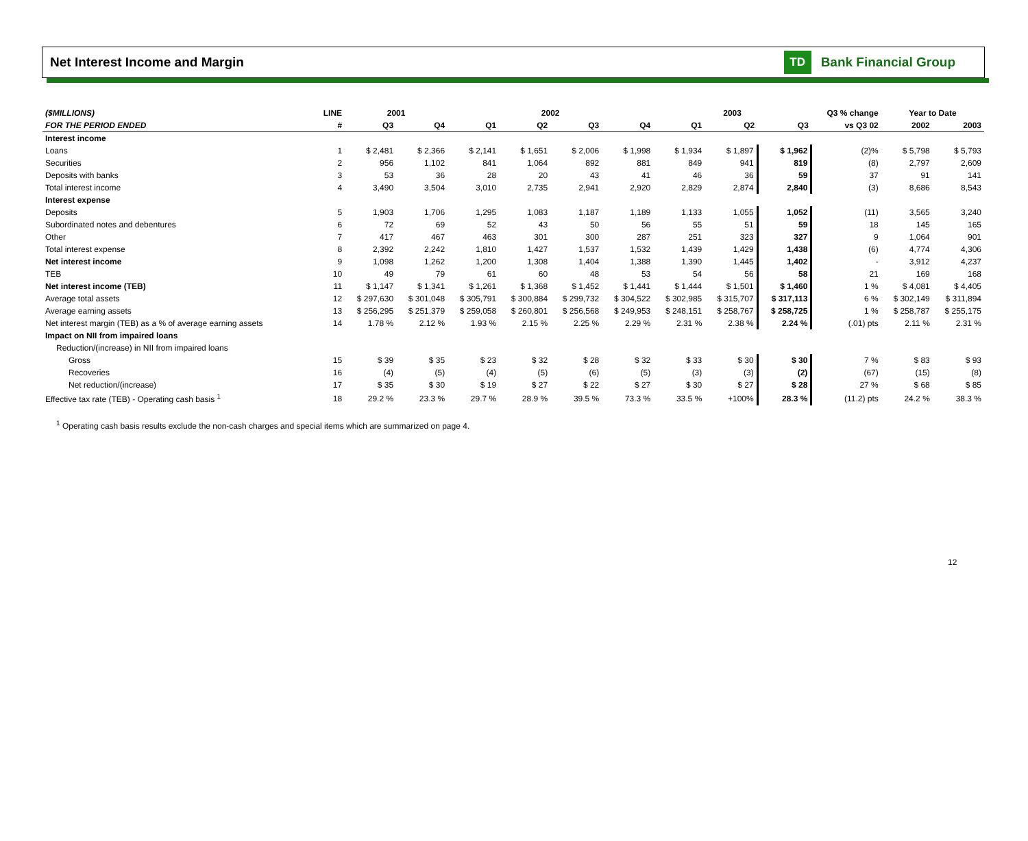Net Interest Income and Margin
TD Bank Financial Group
| ($MILLIONS) | LINE | 2001 | | 2002 | | | | 2003 | | | Q3 % change | Year to Date | |
| --- | --- | --- | --- | --- | --- | --- | --- | --- | --- | --- | --- | --- | --- |
| FOR THE PERIOD ENDED | # | Q3 | Q4 | Q1 | Q2 | Q3 | Q4 | Q1 | Q2 | Q3 | vs Q3 02 | 2002 | 2003 |
| Interest income | | | | | | | | | | | | | |
| Loans | 1 | $ 2,481 | $ 2,366 | $ 2,141 | $ 1,651 | $ 2,006 | $ 1,998 | $ 1,934 | $ 1,897 | $ 1,962 | (2)% | $ 5,798 | $ 5,793 |
| Securities | 2 | 956 | 1,102 | 841 | 1,064 | 892 | 881 | 849 | 941 | 819 | (8) | 2,797 | 2,609 |
| Deposits with banks | 3 | 53 | 36 | 28 | 20 | 43 | 41 | 46 | 36 | 59 | 37 | 91 | 141 |
| Total interest income | 4 | 3,490 | 3,504 | 3,010 | 2,735 | 2,941 | 2,920 | 2,829 | 2,874 | 2,840 | (3) | 8,686 | 8,543 |
| Interest expense | | | | | | | | | | | | | |
| Deposits | 5 | 1,903 | 1,706 | 1,295 | 1,083 | 1,187 | 1,189 | 1,133 | 1,055 | 1,052 | (11) | 3,565 | 3,240 |
| Subordinated notes and debentures | 6 | 72 | 69 | 52 | 43 | 50 | 56 | 55 | 51 | 59 | 18 | 145 | 165 |
| Other | 7 | 417 | 467 | 463 | 301 | 300 | 287 | 251 | 323 | 327 | 9 | 1,064 | 901 |
| Total interest expense | 8 | 2,392 | 2,242 | 1,810 | 1,427 | 1,537 | 1,532 | 1,439 | 1,429 | 1,438 | (6) | 4,774 | 4,306 |
| Net interest income | 9 | 1,098 | 1,262 | 1,200 | 1,308 | 1,404 | 1,388 | 1,390 | 1,445 | 1,402 | - | 3,912 | 4,237 |
| TEB | 10 | 49 | 79 | 61 | 60 | 48 | 53 | 54 | 56 | 58 | 21 | 169 | 168 |
| Net interest income (TEB) | 11 | $ 1,147 | $ 1,341 | $ 1,261 | $ 1,368 | $ 1,452 | $ 1,441 | $ 1,444 | $ 1,501 | $ 1,460 | 1 % | $ 4,081 | $ 4,405 |
| Average total assets | 12 | $ 297,630 | $ 301,048 | $ 305,791 | $ 300,884 | $ 299,732 | $ 304,522 | $ 302,985 | $ 315,707 | $ 317,113 | 6 % | $ 302,149 | $ 311,894 |
| Average earning assets | 13 | $ 256,295 | $ 251,379 | $ 259,058 | $ 260,801 | $ 256,568 | $ 249,953 | $ 248,151 | $ 258,767 | $ 258,725 | 1 % | $ 258,787 | $ 255,175 |
| Net interest margin (TEB) as a % of average earning assets | 14 | 1.78 % | 2.12 % | 1.93 % | 2.15 % | 2.25 % | 2.29 % | 2.31 % | 2.38 % | 2.24 % | (.01) pts | 2.11 % | 2.31 % |
| Impact on NII from impaired loans | | | | | | | | | | | | | |
| Reduction/(increase) in NII from impaired loans | | | | | | | | | | | | | |
| Gross | 15 | $ 39 | $ 35 | $ 23 | $ 32 | $ 28 | $ 32 | $ 33 | $ 30 | $ 30 | 7 % | $ 83 | $ 93 |
| Recoveries | 16 | (4) | (5) | (4) | (5) | (6) | (5) | (3) | (3) | (2) | (67) | (15) | (8) |
| Net reduction/(increase) | 17 | $ 35 | $ 30 | $ 19 | $ 27 | $ 22 | $ 27 | $ 30 | $ 27 | $ 28 | 27 % | $ 68 | $ 85 |
| Effective tax rate (TEB) - Operating cash basis <sup>1</sup> | 18 | 29.2 % | 23.3 % | 29.7 % | 28.9 % | 39.5 % | 73.3 % | 33.5 % | +100% | 28.3 % | (11.2) pts | 24.2 % | 38.3 % |
<sup>1</sup> Operating cash basis results exclude the non-cash charges and special items which are summarized on page 4.
12